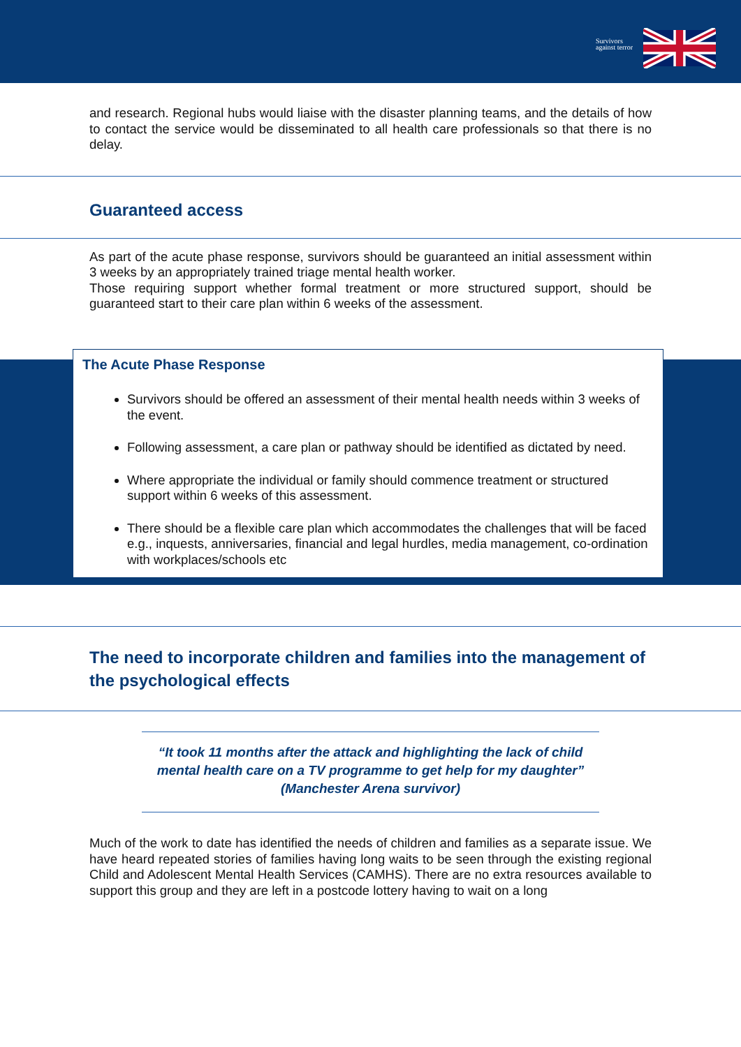Survivors
against terror
and research. Regional hubs would liaise with the disaster planning teams, and the details of how to contact the service would be disseminated to all health care professionals so that there is no delay.
Guaranteed access
As part of the acute phase response, survivors should be guaranteed an initial assessment within 3 weeks by an appropriately trained triage mental health worker.
Those requiring support whether formal treatment or more structured support, should be guaranteed start to their care plan within 6 weeks of the assessment.
The Acute Phase Response
Survivors should be offered an assessment of their mental health needs within 3 weeks of the event.
Following assessment, a care plan or pathway should be identified as dictated by need.
Where appropriate the individual or family should commence treatment or structured support within 6 weeks of this assessment.
There should be a flexible care plan which accommodates the challenges that will be faced e.g., inquests, anniversaries, financial and legal hurdles, media management, co-ordination with workplaces/schools etc
The need to incorporate children and families into the management of the psychological effects
“It took 11 months after the attack and highlighting the lack of child mental health care on a TV programme to get help for my daughter”
(Manchester Arena survivor)
Much of the work to date has identified the needs of children and families as a separate issue. We have heard repeated stories of families having long waits to be seen through the existing regional Child and Adolescent Mental Health Services (CAMHS). There are no extra resources available to support this group and they are left in a postcode lottery having to wait on a long